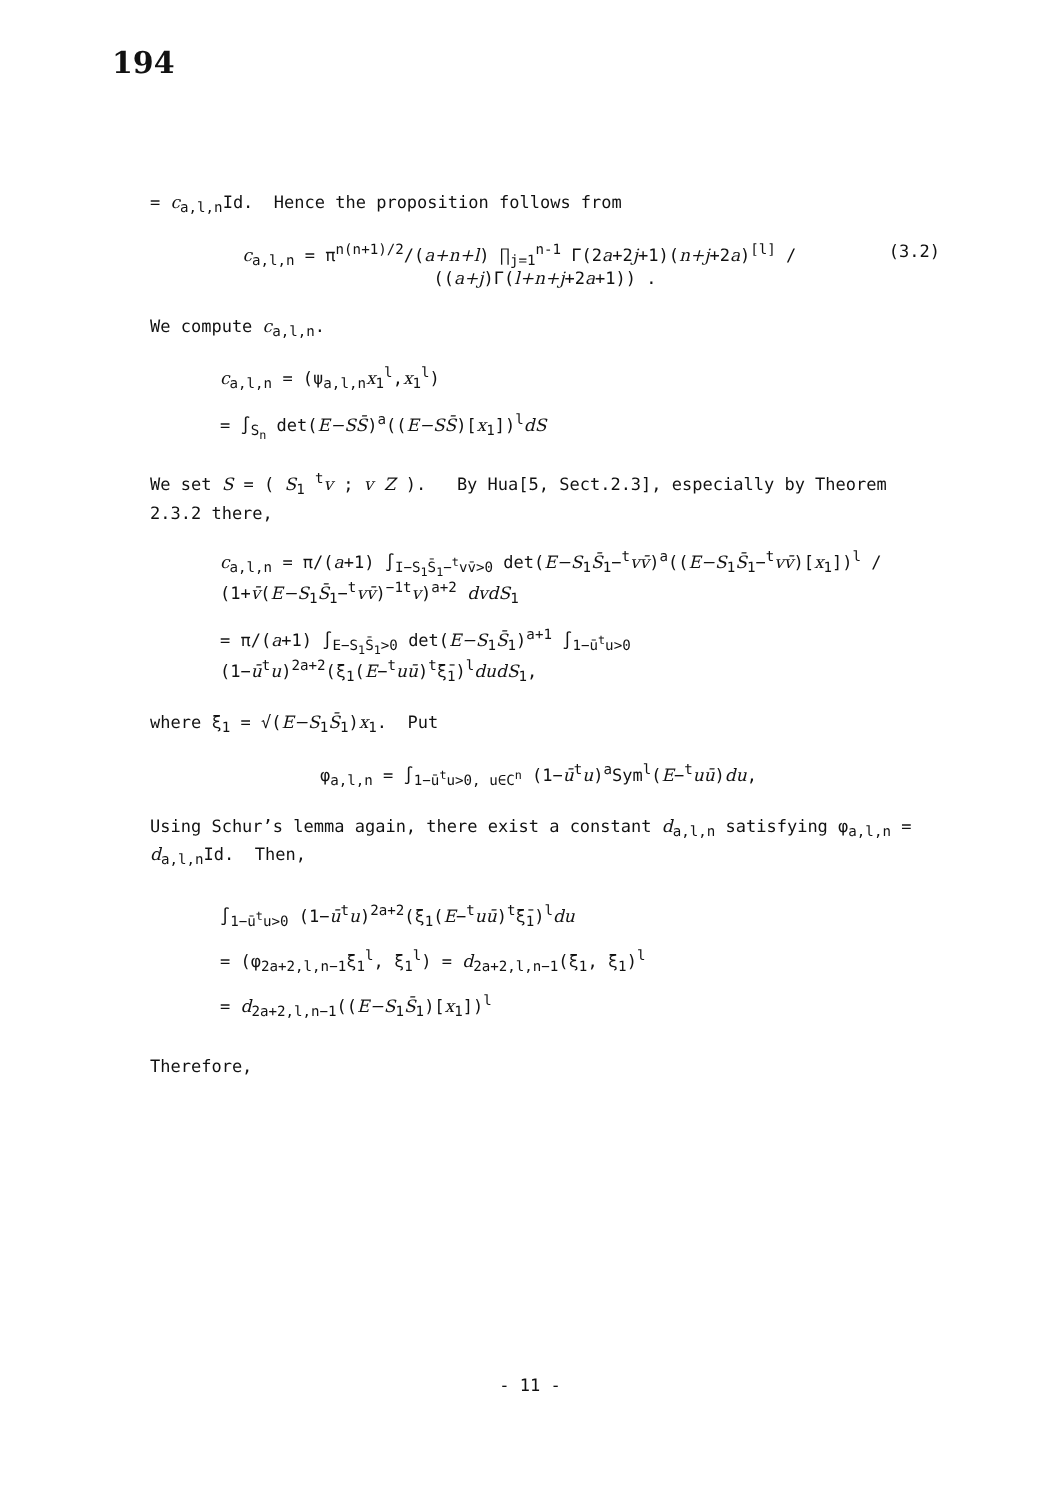194
= c<sub>a,l,n</sub>Id. Hence the proposition follows from
(3.2) c<sub>a,l,n</sub> = π<sup>n(n+1)/2</sup>/(a+n+l) ∏<sub>j=1</sub><sup>n-1</sup> Γ(2a+2j+1)(n+j+2a)<sup>[l]</sup> / ((a+j)Γ(l+n+j+2a+1)) .
We compute c<sub>a,l,n</sub>.
c<sub>a,l,n</sub> = (ψ<sub>a,l,n</sub>x<sub>1</sub><sup>l</sup>,x<sub>1</sub><sup>l</sup>)
= ∫<sub>S<sub>n</sub></sub> det(E−SS̄)<sup>a</sup>((E−SS̄)[x<sub>1</sub>])<sup>l</sup>dS
We set S = ( S<sub>1</sub> <sup>t</sup>v ; v Z ). By Hua[5, Sect.2.3], especially by Theorem 2.3.2 there,
c<sub>a,l,n</sub> = π/(a+1) ∫<sub>I−S<sub>1</sub>S̄<sub>1</sub>−<sup>t</sup>vv̄>0</sub> det(E−S<sub>1</sub>S̄<sub>1</sub>−<sup>t</sup>vv̄)<sup>a</sup>((E−S<sub>1</sub>S̄<sub>1</sub>−<sup>t</sup>vv̄)[x<sub>1</sub>])<sup>l</sup> / (1+v̄(E−S<sub>1</sub>S̄<sub>1</sub>−<sup>t</sup>vv̄)<sup>−1</sup><sup>t</sup>v)<sup>a+2</sup> dvdS<sub>1</sub>
= π/(a+1) ∫<sub>E−S<sub>1</sub>S̄<sub>1</sub>>0</sub> det(E−S<sub>1</sub>S̄<sub>1</sub>)<sup>a+1</sup> ∫<sub>1−ū<sup>t</sup>u>0</sub> (1−ū<sup>t</sup>u)<sup>2a+2</sup>(ξ<sub>1</sub>(E−<sup>t</sup>uū)<sup>t</sup>ξ̄<sub>1</sub>)<sup>l</sup>dudS<sub>1</sub>,
where ξ<sub>1</sub> = √(E−S<sub>1</sub>S̄<sub>1</sub>)x<sub>1</sub>. Put
φ<sub>a,l,n</sub> = ∫<sub>1−ū<sup>t</sup>u>0, u∈C<sup>n</sup></sub> (1−ū<sup>t</sup>u)<sup>a</sup>Sym<sup>l</sup>(E−<sup>t</sup>uū)du,
Using Schur’s lemma again, there exist a constant d<sub>a,l,n</sub> satisfying φ<sub>a,l,n</sub> = d<sub>a,l,n</sub>Id. Then,
∫<sub>1−ū<sup>t</sup>u>0</sub> (1−ū<sup>t</sup>u)<sup>2a+2</sup>(ξ<sub>1</sub>(E−<sup>t</sup>uū)<sup>t</sup>ξ̄<sub>1</sub>)<sup>l</sup>du
= (φ<sub>2a+2,l,n−1</sub>ξ<sub>1</sub><sup>l</sup>, ξ<sub>1</sub><sup>l</sup>) = d<sub>2a+2,l,n−1</sub>(ξ<sub>1</sub>, ξ<sub>1</sub>)<sup>l</sup>
= d<sub>2a+2,l,n−1</sub>((E−S<sub>1</sub>S̄<sub>1</sub>)[x<sub>1</sub>])<sup>l</sup>
Therefore,
- 11 -